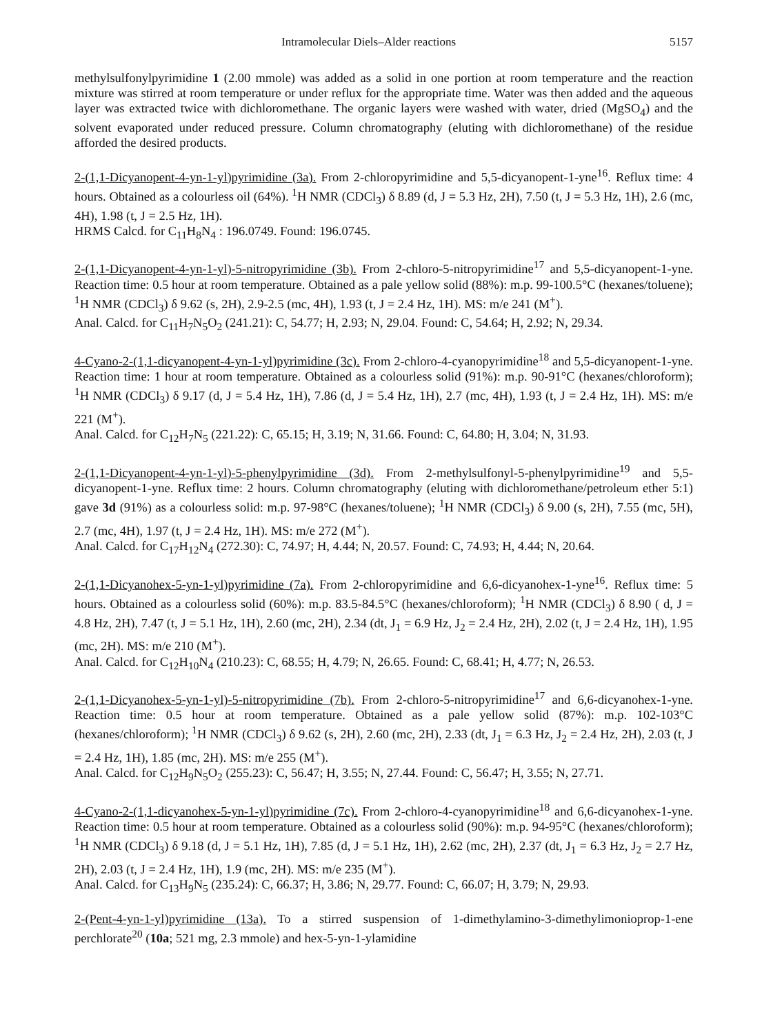Intramolecular Diels–Alder reactions 5157
methylsulfonylpyrimidine 1 (2.00 mmole) was added as a solid in one portion at room temperature and the reaction mixture was stirred at room temperature or under reflux for the appropriate time. Water was then added and the aqueous layer was extracted twice with dichloromethane. The organic layers were washed with water, dried (MgSO<sub>4</sub>) and the solvent evaporated under reduced pressure. Column chromatography (eluting with dichloromethane) of the residue afforded the desired products.
2-(1,1-Dicyanopent-4-yn-1-yl)pyrimidine (3a). From 2-chloropyrimidine and 5,5-dicyanopent-1-yne<sup>16</sup>. Reflux time: 4 hours. Obtained as a colourless oil (64%). <sup>1</sup>H NMR (CDCl<sub>3</sub>) δ 8.89 (d, J = 5.3 Hz, 2H), 7.50 (t, J = 5.3 Hz, 1H), 2.6 (mc, 4H), 1.98 (t, J = 2.5 Hz, 1H).
HRMS Calcd. for C<sub>11</sub>H<sub>8</sub>N<sub>4</sub> : 196.0749. Found: 196.0745.
2-(1,1-Dicyanopent-4-yn-1-yl)-5-nitropyrimidine (3b). From 2-chloro-5-nitropyrimidine<sup>17</sup> and 5,5-dicyanopent-1-yne. Reaction time: 0.5 hour at room temperature. Obtained as a pale yellow solid (88%): m.p. 99-100.5°C (hexanes/toluene); <sup>1</sup>H NMR (CDCl<sub>3</sub>) δ 9.62 (s, 2H), 2.9-2.5 (mc, 4H), 1.93 (t, J = 2.4 Hz, 1H). MS: m/e 241 (M<sup>+</sup>).
Anal. Calcd. for C<sub>11</sub>H<sub>7</sub>N<sub>5</sub>O<sub>2</sub> (241.21): C, 54.77; H, 2.93; N, 29.04. Found: C, 54.64; H, 2.92; N, 29.34.
4-Cyano-2-(1,1-dicyanopent-4-yn-1-yl)pyrimidine (3c). From 2-chloro-4-cyanopyrimidine<sup>18</sup> and 5,5-dicyanopent-1-yne. Reaction time: 1 hour at room temperature. Obtained as a colourless solid (91%): m.p. 90-91°C (hexanes/chloroform); <sup>1</sup>H NMR (CDCl<sub>3</sub>) δ 9.17 (d, J = 5.4 Hz, 1H), 7.86 (d, J = 5.4 Hz, 1H), 2.7 (mc, 4H), 1.93 (t, J = 2.4 Hz, 1H). MS: m/e 221 (M<sup>+</sup>).
Anal. Calcd. for C<sub>12</sub>H<sub>7</sub>N<sub>5</sub> (221.22): C, 65.15; H, 3.19; N, 31.66. Found: C, 64.80; H, 3.04; N, 31.93.
2-(1,1-Dicyanopent-4-yn-1-yl)-5-phenylpyrimidine (3d). From 2-methylsulfonyl-5-phenylpyrimidine<sup>19</sup> and 5,5-dicyanopent-1-yne. Reflux time: 2 hours. Column chromatography (eluting with dichloromethane/petroleum ether 5:1) gave 3d (91%) as a colourless solid: m.p. 97-98°C (hexanes/toluene); <sup>1</sup>H NMR (CDCl<sub>3</sub>) δ 9.00 (s, 2H), 7.55 (mc, 5H), 2.7 (mc, 4H), 1.97 (t, J = 2.4 Hz, 1H). MS: m/e 272 (M<sup>+</sup>).
Anal. Calcd. for C<sub>17</sub>H<sub>12</sub>N<sub>4</sub> (272.30): C, 74.97; H, 4.44; N, 20.57. Found: C, 74.93; H, 4.44; N, 20.64.
2-(1,1-Dicyanohex-5-yn-1-yl)pyrimidine (7a). From 2-chloropyrimidine and 6,6-dicyanohex-1-yne<sup>16</sup>. Reflux time: 5 hours. Obtained as a colourless solid (60%): m.p. 83.5-84.5°C (hexanes/chloroform); <sup>1</sup>H NMR (CDCl<sub>3</sub>) δ 8.90 ( d, J = 4.8 Hz, 2H), 7.47 (t, J = 5.1 Hz, 1H), 2.60 (mc, 2H), 2.34 (dt, J<sub>1</sub> = 6.9 Hz, J<sub>2</sub> = 2.4 Hz, 2H), 2.02 (t, J = 2.4 Hz, 1H), 1.95 (mc, 2H). MS: m/e 210 (M<sup>+</sup>).
Anal. Calcd. for C<sub>12</sub>H<sub>10</sub>N<sub>4</sub> (210.23): C, 68.55; H, 4.79; N, 26.65. Found: C, 68.41; H, 4.77; N, 26.53.
2-(1,1-Dicyanohex-5-yn-1-yl)-5-nitropyrimidine (7b). From 2-chloro-5-nitropyrimidine<sup>17</sup> and 6,6-dicyanohex-1-yne. Reaction time: 0.5 hour at room temperature. Obtained as a pale yellow solid (87%): m.p. 102-103°C (hexanes/chloroform); <sup>1</sup>H NMR (CDCl<sub>3</sub>) δ 9.62 (s, 2H), 2.60 (mc, 2H), 2.33 (dt, J<sub>1</sub> = 6.3 Hz, J<sub>2</sub> = 2.4 Hz, 2H), 2.03 (t, J = 2.4 Hz, 1H), 1.85 (mc, 2H). MS: m/e 255 (M<sup>+</sup>).
Anal. Calcd. for C<sub>12</sub>H<sub>9</sub>N<sub>5</sub>O<sub>2</sub> (255.23): C, 56.47; H, 3.55; N, 27.44. Found: C, 56.47; H, 3.55; N, 27.71.
4-Cyano-2-(1,1-dicyanohex-5-yn-1-yl)pyrimidine (7c). From 2-chloro-4-cyanopyrimidine<sup>18</sup> and 6,6-dicyanohex-1-yne. Reaction time: 0.5 hour at room temperature. Obtained as a colourless solid (90%): m.p. 94-95°C (hexanes/chloroform); <sup>1</sup>H NMR (CDCl<sub>3</sub>) δ 9.18 (d, J = 5.1 Hz, 1H), 7.85 (d, J = 5.1 Hz, 1H), 2.62 (mc, 2H), 2.37 (dt, J<sub>1</sub> = 6.3 Hz, J<sub>2</sub> = 2.7 Hz, 2H), 2.03 (t, J = 2.4 Hz, 1H), 1.9 (mc, 2H). MS: m/e 235 (M<sup>+</sup>).
Anal. Calcd. for C<sub>13</sub>H<sub>9</sub>N<sub>5</sub> (235.24): C, 66.37; H, 3.86; N, 29.77. Found: C, 66.07; H, 3.79; N, 29.93.
2-(Pent-4-yn-1-yl)pyrimidine (13a). To a stirred suspension of 1-dimethylamino-3-dimethylimonioprop-1-ene perchlorate<sup>20</sup> (10a; 521 mg, 2.3 mmole) and hex-5-yn-1-ylamidine